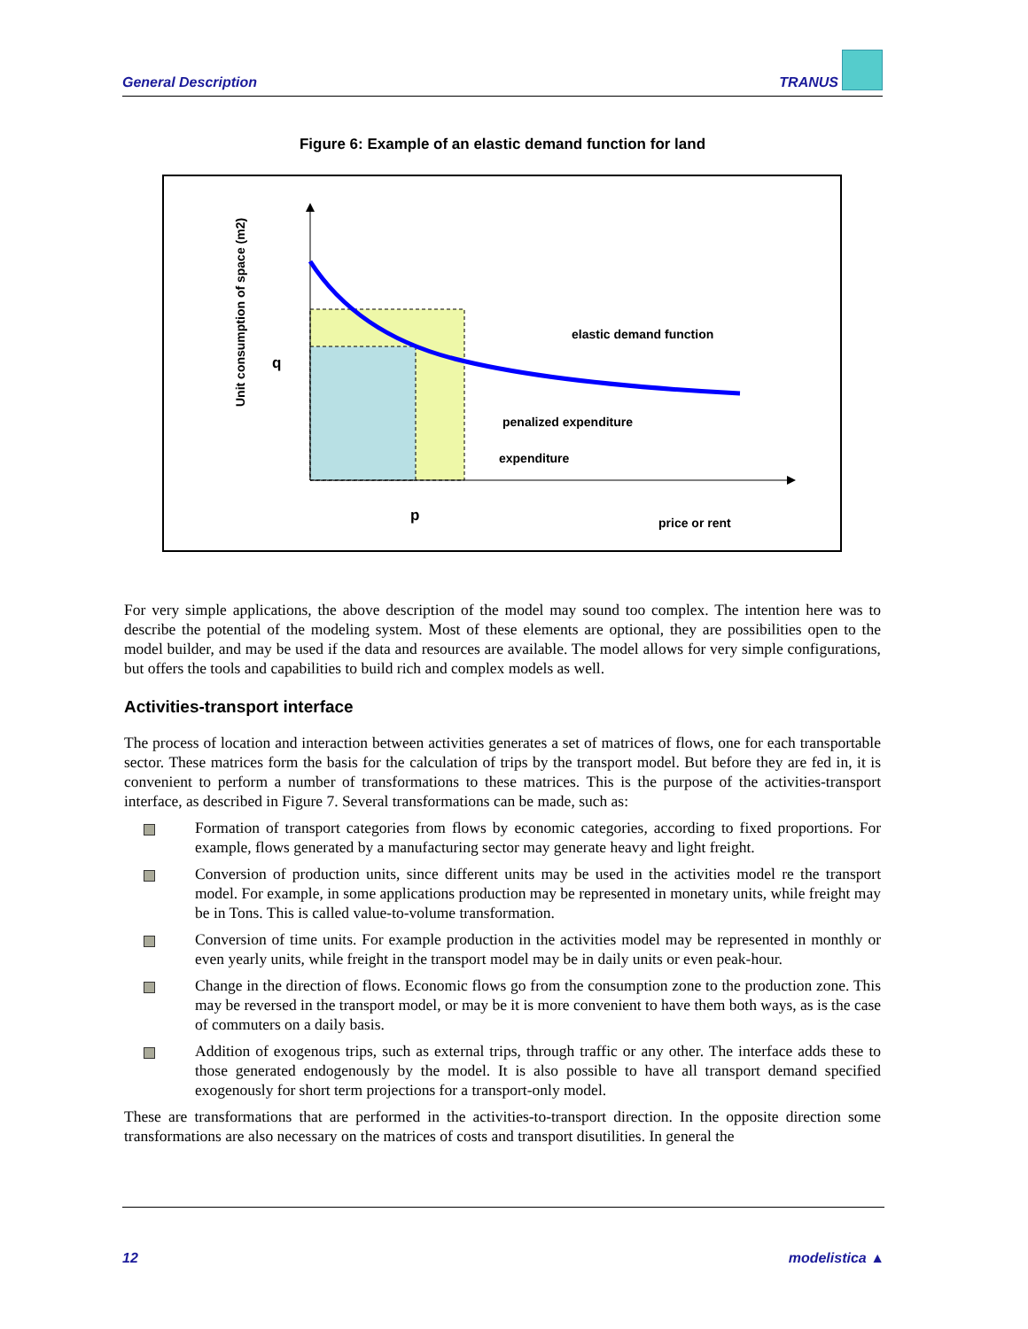General Description TRANUS
Figure 6: Example of an elastic demand function for land
elastic demand function
penalized expenditure
expenditure
p
q
price or rent
Unit consumption of space (m2)
For very simple applications, the above description of the model may sound too complex. The intention here was to describe the potential of the modeling system. Most of these elements are optional, they are possibilities open to the model builder, and may be used if the data and resources are available. The model allows for very simple configurations, but offers the tools and capabilities to build rich and complex models as well.
Activities-transport interface
The process of location and interaction between activities generates a set of matrices of flows, one for each transportable sector. These matrices form the basis for the calculation of trips by the transport model. But before they are fed in, it is convenient to perform a number of transformations to these matrices. This is the purpose of the activities-transport interface, as described in Figure 7. Several transformations can be made, such as:
Formation of transport categories from flows by economic categories, according to fixed proportions. For example, flows generated by a manufacturing sector may generate heavy and light freight.
Conversion of production units, since different units may be used in the activities model re the transport model. For example, in some applications production may be represented in monetary units, while freight may be in Tons. This is called value-to-volume transformation.
Conversion of time units. For example production in the activities model may be represented in monthly or even yearly units, while freight in the transport model may be in daily units or even peak-hour.
Change in the direction of flows. Economic flows go from the consumption zone to the production zone. This may be reversed in the transport model, or may be it is more convenient to have them both ways, as is the case of commuters on a daily basis.
Addition of exogenous trips, such as external trips, through traffic or any other. The interface adds these to those generated endogenously by the model. It is also possible to have all transport demand specified exogenously for short term projections for a transport-only model.
These are transformations that are performed in the activities-to-transport direction. In the opposite direction some transformations are also necessary on the matrices of costs and transport disutilities. In general the
12 modelistica ▲